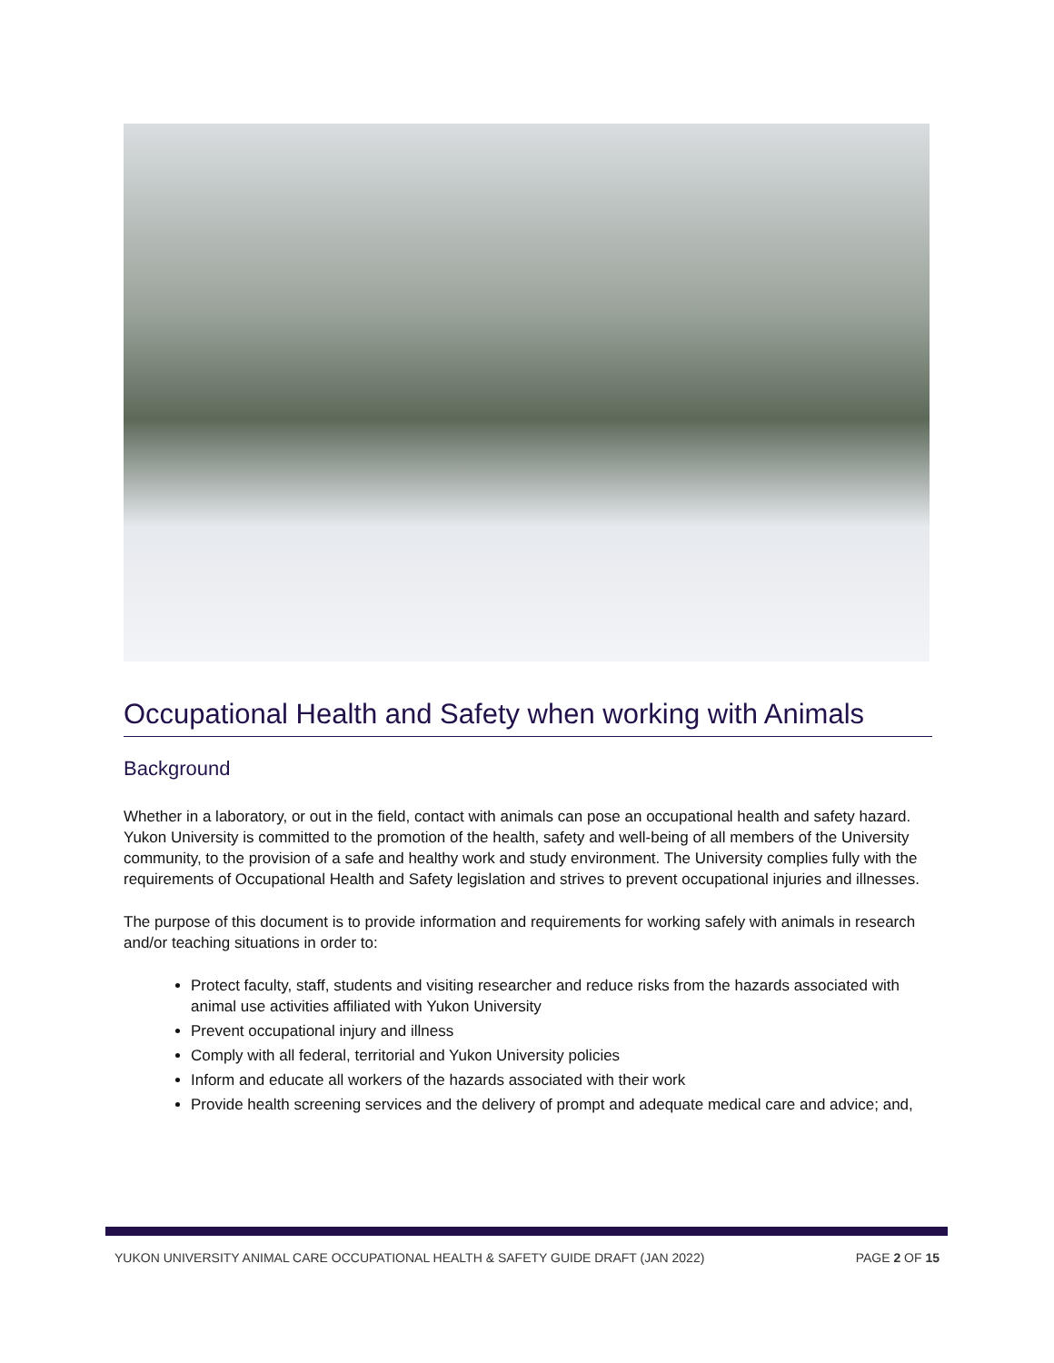Occupational Health and Safety when working with Animals
Background
Whether in a laboratory, or out in the field, contact with animals can pose an occupational health and safety hazard. Yukon University is committed to the promotion of the health, safety and well-being of all members of the University community, to the provision of a safe and healthy work and study environment. The University complies fully with the requirements of Occupational Health and Safety legislation and strives to prevent occupational injuries and illnesses.
The purpose of this document is to provide information and requirements for working safely with animals in research and/or teaching situations in order to:
Protect faculty, staff, students and visiting researcher and reduce risks from the hazards associated with animal use activities affiliated with Yukon University
Prevent occupational injury and illness
Comply with all federal, territorial and Yukon University policies
Inform and educate all workers of the hazards associated with their work
Provide health screening services and the delivery of prompt and adequate medical care and advice; and,
YUKON UNIVERSITY ANIMAL CARE OCCUPATIONAL HEALTH & SAFETY GUIDE DRAFT (JAN 2022) PAGE 2 OF 15